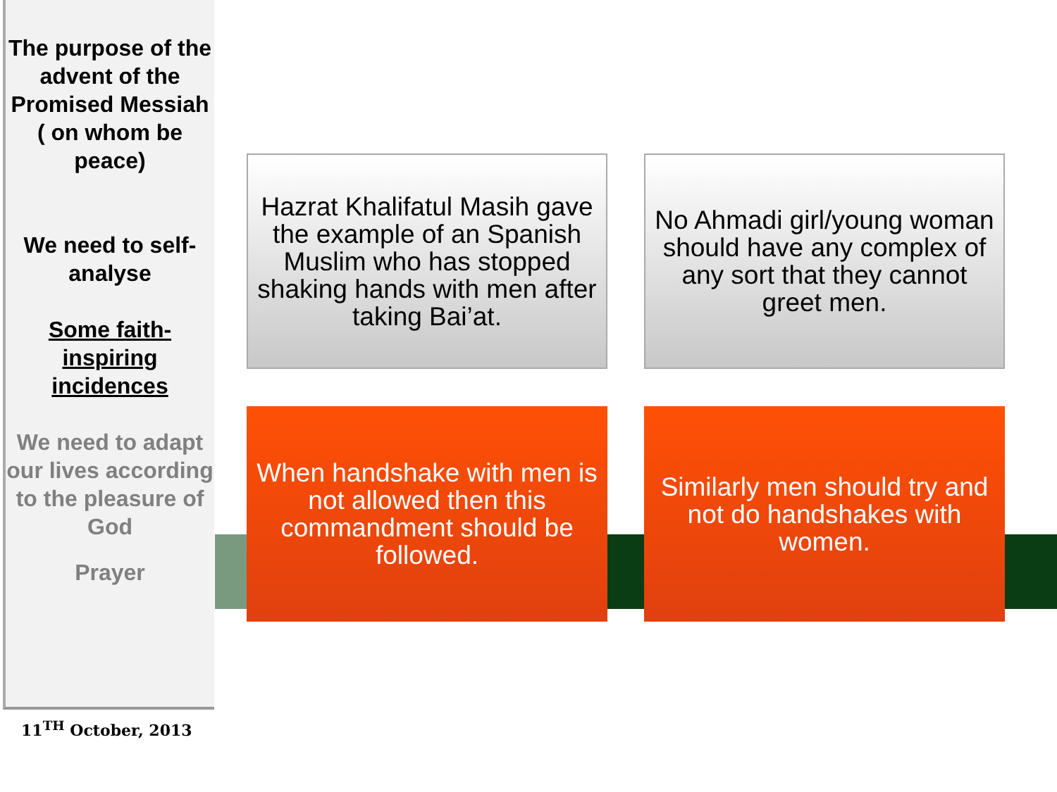The purpose of the advent of the Promised Messiah ( on whom be peace)
We need to self-analyse
Some faith-inspiring incidences
We need to adapt our lives according to the pleasure of God
Prayer
11<sup>TH</sup> October, 2013
Hazrat Khalifatul Masih gave the example of an Spanish Muslim who has stopped shaking hands with men after taking Bai’at.
No Ahmadi girl/young woman should have any complex of any sort that they cannot greet men.
When handshake with men is not allowed then this commandment should be followed.
Similarly men should try and not do handshakes with women.